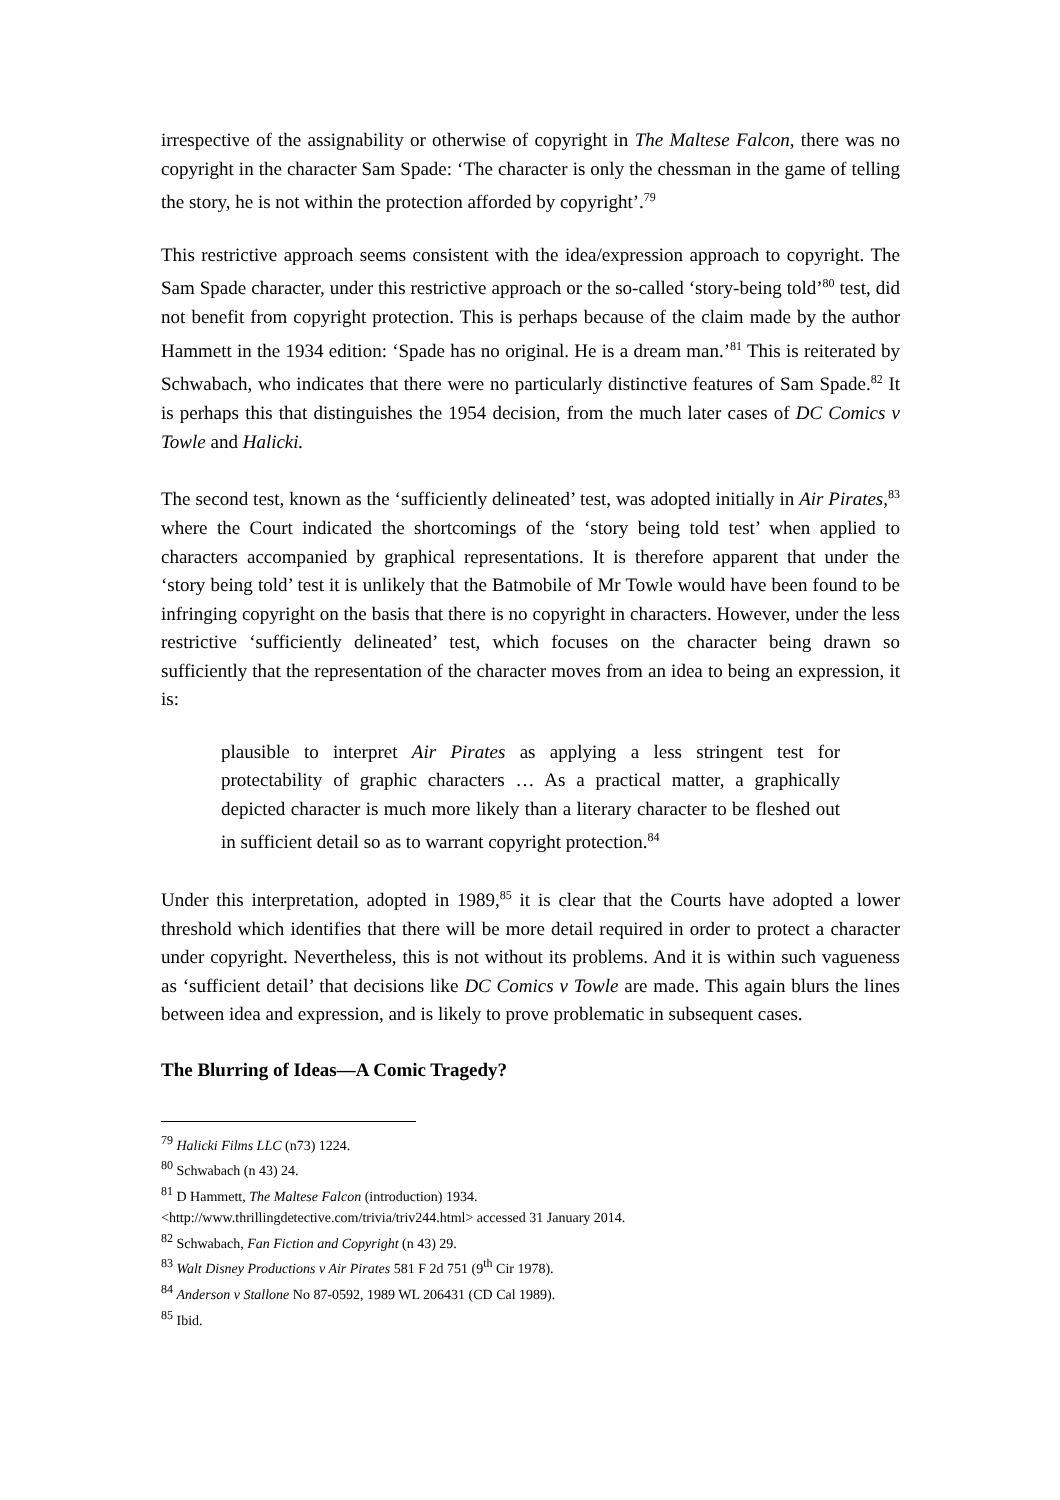irrespective of the assignability or otherwise of copyright in The Maltese Falcon, there was no copyright in the character Sam Spade: ‘The character is only the chessman in the game of telling the story, he is not within the protection afforded by copyright’.<sup>79</sup>
This restrictive approach seems consistent with the idea/expression approach to copyright. The Sam Spade character, under this restrictive approach or the so-called ‘story-being told’<sup>80</sup> test, did not benefit from copyright protection. This is perhaps because of the claim made by the author Hammett in the 1934 edition: ‘Spade has no original. He is a dream man.’<sup>81</sup> This is reiterated by Schwabach, who indicates that there were no particularly distinctive features of Sam Spade.<sup>82</sup> It is perhaps this that distinguishes the 1954 decision, from the much later cases of DC Comics v Towle and Halicki.
The second test, known as the ‘sufficiently delineated’ test, was adopted initially in Air Pirates,<sup>83</sup> where the Court indicated the shortcomings of the ‘story being told test’ when applied to characters accompanied by graphical representations. It is therefore apparent that under the ‘story being told’ test it is unlikely that the Batmobile of Mr Towle would have been found to be infringing copyright on the basis that there is no copyright in characters. However, under the less restrictive ‘sufficiently delineated’ test, which focuses on the character being drawn so sufficiently that the representation of the character moves from an idea to being an expression, it is:
plausible to interpret Air Pirates as applying a less stringent test for protectability of graphic characters … As a practical matter, a graphically depicted character is much more likely than a literary character to be fleshed out in sufficient detail so as to warrant copyright protection.<sup>84</sup>
Under this interpretation, adopted in 1989,<sup>85</sup> it is clear that the Courts have adopted a lower threshold which identifies that there will be more detail required in order to protect a character under copyright. Nevertheless, this is not without its problems. And it is within such vagueness as ‘sufficient detail’ that decisions like DC Comics v Towle are made. This again blurs the lines between idea and expression, and is likely to prove problematic in subsequent cases.
The Blurring of Ideas—A Comic Tragedy?
<sup>79</sup> Halicki Films LLC (n73) 1224.
<sup>80</sup> Schwabach (n 43) 24.
<sup>81</sup> D Hammett, The Maltese Falcon (introduction) 1934.
<http://www.thrillingdetective.com/trivia/triv244.html> accessed 31 January 2014.
<sup>82</sup> Schwabach, Fan Fiction and Copyright (n 43) 29.
<sup>83</sup> Walt Disney Productions v Air Pirates 581 F 2d 751 (9<sup>th</sup> Cir 1978).
<sup>84</sup> Anderson v Stallone No 87-0592, 1989 WL 206431 (CD Cal 1989).
<sup>85</sup> Ibid.